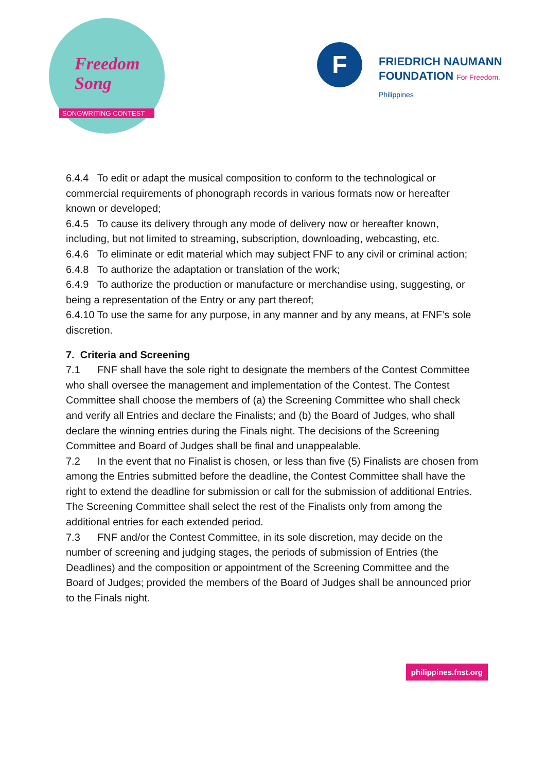Freedom Song
SONGWRITING CONTEST
F
FRIEDRICH NAUMANN
FOUNDATION For Freedom.
Philippines
6.4.4 To edit or adapt the musical composition to conform to the technological or commercial requirements of phonograph records in various formats now or hereafter known or developed;
6.4.5 To cause its delivery through any mode of delivery now or hereafter known, including, but not limited to streaming, subscription, downloading, webcasting, etc.
6.4.6 To eliminate or edit material which may subject FNF to any civil or criminal action;
6.4.8 To authorize the adaptation or translation of the work;
6.4.9 To authorize the production or manufacture or merchandise using, suggesting, or being a representation of the Entry or any part thereof;
6.4.10 To use the same for any purpose, in any manner and by any means, at FNF’s sole discretion.
7. Criteria and Screening
7.1 FNF shall have the sole right to designate the members of the Contest Committee who shall oversee the management and implementation of the Contest. The Contest Committee shall choose the members of (a) the Screening Committee who shall check and verify all Entries and declare the Finalists; and (b) the Board of Judges, who shall declare the winning entries during the Finals night. The decisions of the Screening Committee and Board of Judges shall be final and unappealable.
7.2 In the event that no Finalist is chosen, or less than five (5) Finalists are chosen from among the Entries submitted before the deadline, the Contest Committee shall have the right to extend the deadline for submission or call for the submission of additional Entries. The Screening Committee shall select the rest of the Finalists only from among the additional entries for each extended period.
7.3 FNF and/or the Contest Committee, in its sole discretion, may decide on the number of screening and judging stages, the periods of submission of Entries (the Deadlines) and the composition or appointment of the Screening Committee and the Board of Judges; provided the members of the Board of Judges shall be announced prior to the Finals night.
philippines.fnst.org